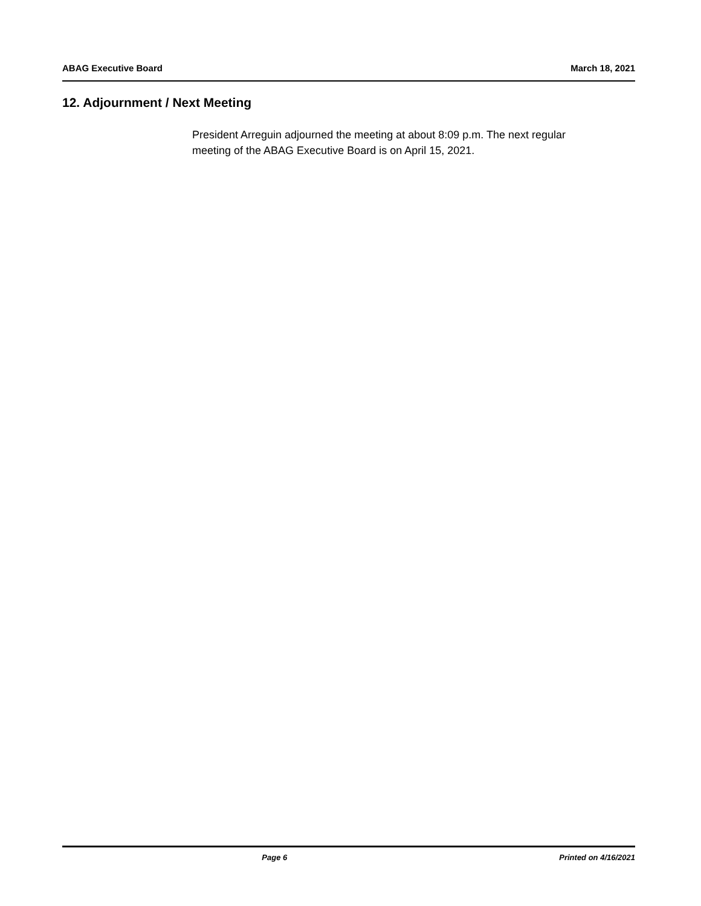ABAG Executive Board March 18, 2021
12. Adjournment / Next Meeting
President Arreguin adjourned the meeting at about 8:09 p.m. The next regular meeting of the ABAG Executive Board is on April 15, 2021.
Page 6 Printed on 4/16/2021